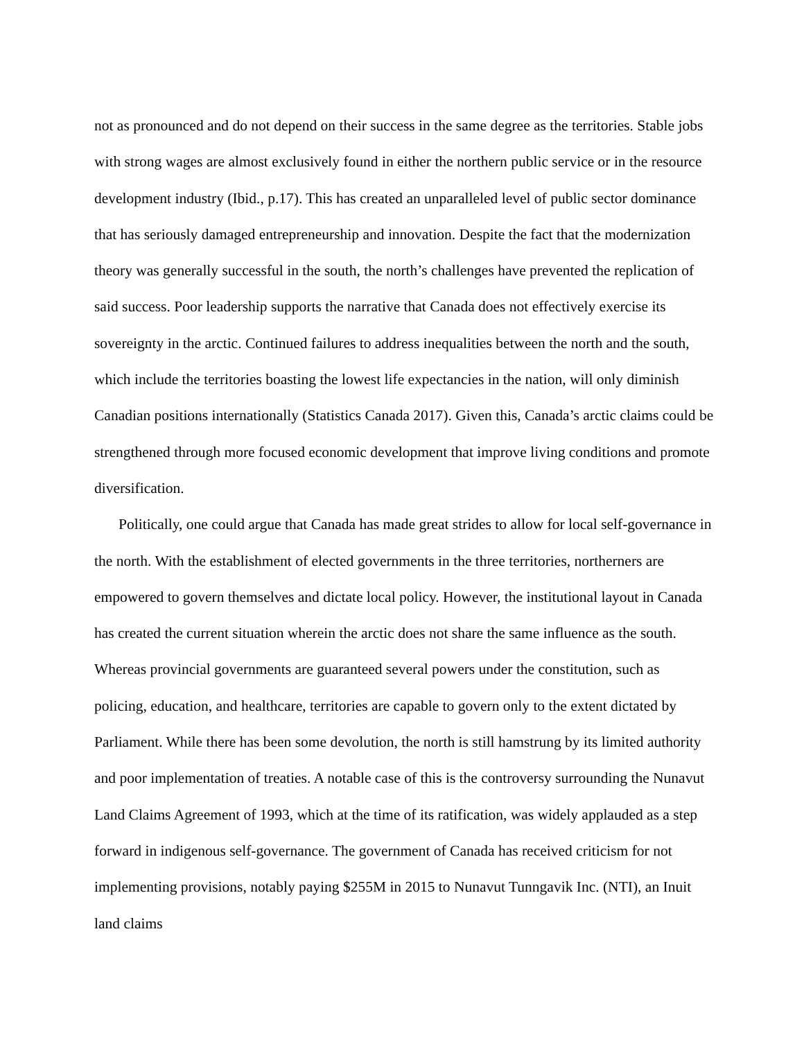not as pronounced and do not depend on their success in the same degree as the territories. Stable jobs with strong wages are almost exclusively found in either the northern public service or in the resource development industry (Ibid., p.17). This has created an unparalleled level of public sector dominance that has seriously damaged entrepreneurship and innovation. Despite the fact that the modernization theory was generally successful in the south, the north’s challenges have prevented the replication of said success. Poor leadership supports the narrative that Canada does not effectively exercise its sovereignty in the arctic. Continued failures to address inequalities between the north and the south, which include the territories boasting the lowest life expectancies in the nation, will only diminish Canadian positions internationally (Statistics Canada 2017). Given this, Canada’s arctic claims could be strengthened through more focused economic development that improve living conditions and promote diversification.
Politically, one could argue that Canada has made great strides to allow for local self-governance in the north. With the establishment of elected governments in the three territories, northerners are empowered to govern themselves and dictate local policy. However, the institutional layout in Canada has created the current situation wherein the arctic does not share the same influence as the south. Whereas provincial governments are guaranteed several powers under the constitution, such as policing, education, and healthcare, territories are capable to govern only to the extent dictated by Parliament. While there has been some devolution, the north is still hamstrung by its limited authority and poor implementation of treaties. A notable case of this is the controversy surrounding the Nunavut Land Claims Agreement of 1993, which at the time of its ratification, was widely applauded as a step forward in indigenous self-governance. The government of Canada has received criticism for not implementing provisions, notably paying $255M in 2015 to Nunavut Tunngavik Inc. (NTI), an Inuit land claims